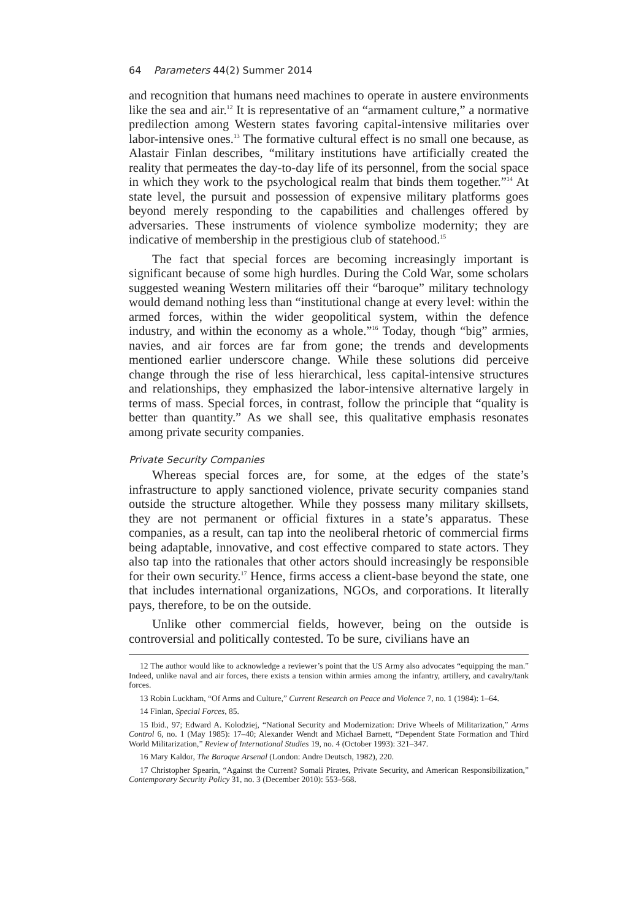64 Parameters 44(2) Summer 2014
and recognition that humans need machines to operate in austere environments like the sea and air.<sup>12</sup> It is representative of an “armament culture,” a normative predilection among Western states favoring capital-intensive militaries over labor-intensive ones.<sup>13</sup> The formative cultural effect is no small one because, as Alastair Finlan describes, “military institutions have artificially created the reality that permeates the day-to-day life of its personnel, from the social space in which they work to the psychological realm that binds them together.”<sup>14</sup> At state level, the pursuit and possession of expensive military platforms goes beyond merely responding to the capabilities and challenges offered by adversaries. These instruments of violence symbolize modernity; they are indicative of membership in the prestigious club of statehood.<sup>15</sup>
The fact that special forces are becoming increasingly important is significant because of some high hurdles. During the Cold War, some scholars suggested weaning Western militaries off their “baroque” military technology would demand nothing less than “institutional change at every level: within the armed forces, within the wider geopolitical system, within the defence industry, and within the economy as a whole.”<sup>16</sup> Today, though “big” armies, navies, and air forces are far from gone; the trends and developments mentioned earlier underscore change. While these solutions did perceive change through the rise of less hierarchical, less capital-intensive structures and relationships, they emphasized the labor-intensive alternative largely in terms of mass. Special forces, in contrast, follow the principle that “quality is better than quantity.” As we shall see, this qualitative emphasis resonates among private security companies.
Private Security Companies
Whereas special forces are, for some, at the edges of the state’s infrastructure to apply sanctioned violence, private security companies stand outside the structure altogether. While they possess many military skillsets, they are not permanent or official fixtures in a state’s apparatus. These companies, as a result, can tap into the neoliberal rhetoric of commercial firms being adaptable, innovative, and cost effective compared to state actors. They also tap into the rationales that other actors should increasingly be responsible for their own security.<sup>17</sup> Hence, firms access a client-base beyond the state, one that includes international organizations, NGOs, and corporations. It literally pays, therefore, to be on the outside.
Unlike other commercial fields, however, being on the outside is controversial and politically contested. To be sure, civilians have an
12 The author would like to acknowledge a reviewer’s point that the US Army also advocates “equipping the man.” Indeed, unlike naval and air forces, there exists a tension within armies among the infantry, artillery, and cavalry/tank forces.
13 Robin Luckham, “Of Arms and Culture,” Current Research on Peace and Violence 7, no. 1 (1984): 1–64.
14 Finlan, Special Forces, 85.
15 Ibid., 97; Edward A. Kolodziej, “National Security and Modernization: Drive Wheels of Militarization,” Arms Control 6, no. 1 (May 1985): 17–40; Alexander Wendt and Michael Barnett, “Dependent State Formation and Third World Militarization,” Review of International Studies 19, no. 4 (October 1993): 321–347.
16 Mary Kaldor, The Baroque Arsenal (London: Andre Deutsch, 1982), 220.
17 Christopher Spearin, “Against the Current? Somali Pirates, Private Security, and American Responsibilization,” Contemporary Security Policy 31, no. 3 (December 2010): 553–568.